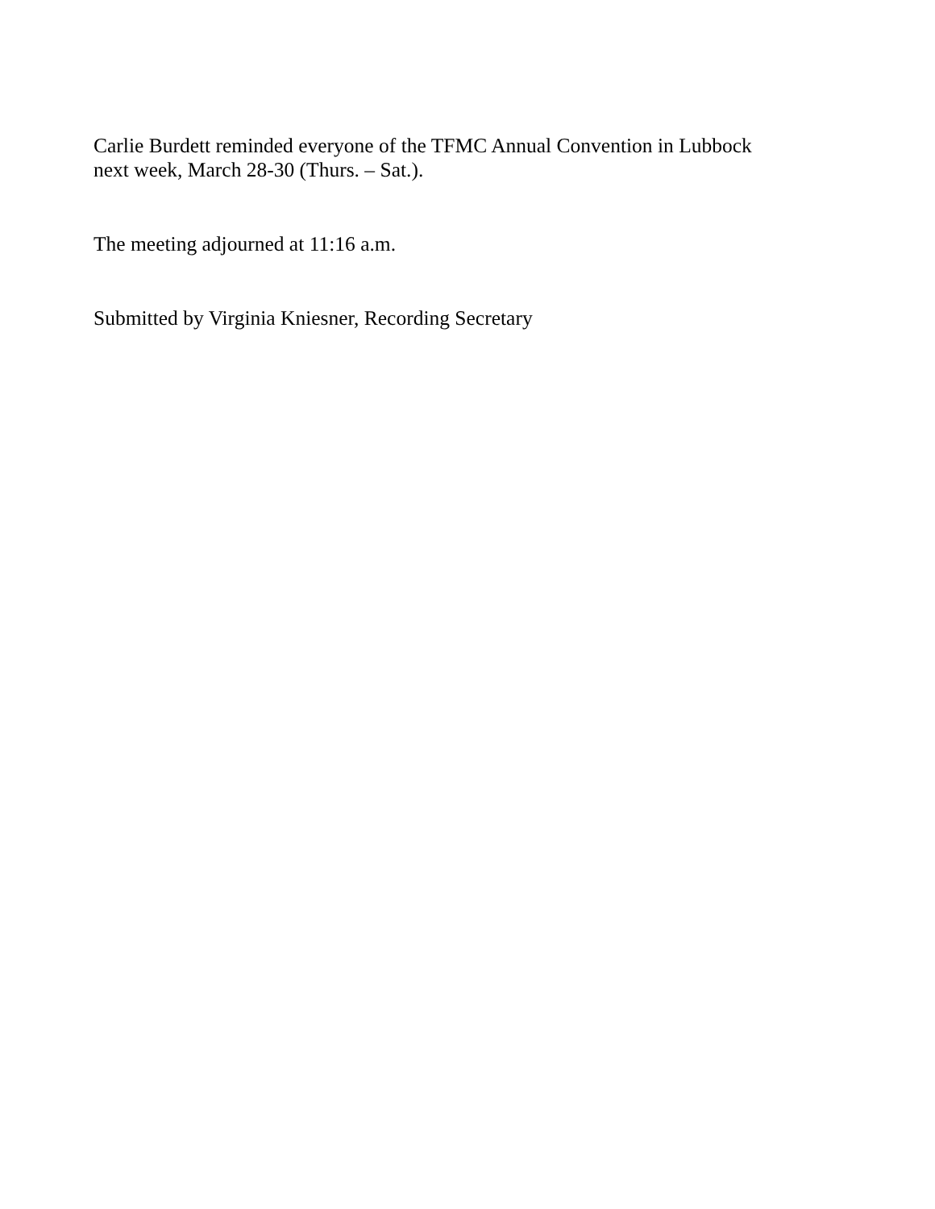Carlie Burdett reminded everyone of the TFMC Annual Convention in Lubbock
next week, March 28-30 (Thurs. – Sat.).
The meeting adjourned at 11:16 a.m.
Submitted by Virginia Kniesner, Recording Secretary